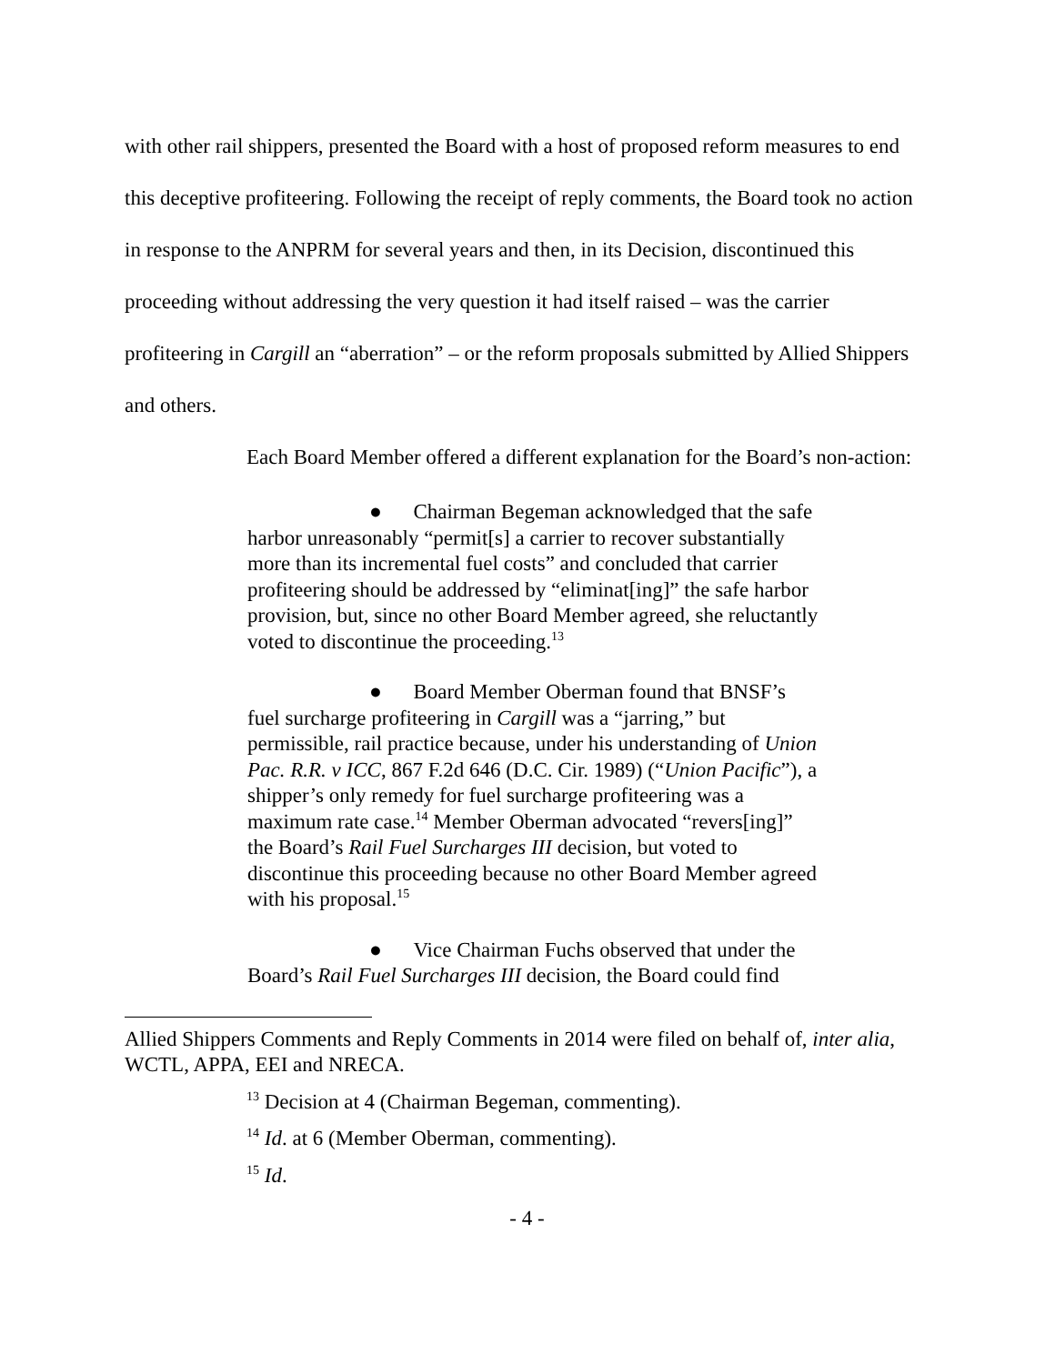with other rail shippers, presented the Board with a host of proposed reform measures to end this deceptive profiteering. Following the receipt of reply comments, the Board took no action in response to the ANPRM for several years and then, in its Decision, discontinued this proceeding without addressing the very question it had itself raised – was the carrier profiteering in Cargill an “aberration” – or the reform proposals submitted by Allied Shippers and others.
Each Board Member offered a different explanation for the Board’s non-action:
● Chairman Begeman acknowledged that the safe harbor unreasonably “permit[s] a carrier to recover substantially more than its incremental fuel costs” and concluded that carrier profiteering should be addressed by “eliminat[ing]” the safe harbor provision, but, since no other Board Member agreed, she reluctantly voted to discontinue the proceeding.<sup>13</sup>
● Board Member Oberman found that BNSF’s fuel surcharge profiteering in Cargill was a “jarring,” but permissible, rail practice because, under his understanding of Union Pac. R.R. v ICC, 867 F.2d 646 (D.C. Cir. 1989) (“Union Pacific”), a shipper’s only remedy for fuel surcharge profiteering was a maximum rate case.<sup>14</sup> Member Oberman advocated “revers[ing]” the Board’s Rail Fuel Surcharges III decision, but voted to discontinue this proceeding because no other Board Member agreed with his proposal.<sup>15</sup>
● Vice Chairman Fuchs observed that under the Board’s Rail Fuel Surcharges III decision, the Board could find
Allied Shippers Comments and Reply Comments in 2014 were filed on behalf of, inter alia, WCTL, APPA, EEI and NRECA.
<sup>13</sup> Decision at 4 (Chairman Begeman, commenting).
<sup>14</sup> Id. at 6 (Member Oberman, commenting).
<sup>15</sup> Id.
- 4 -